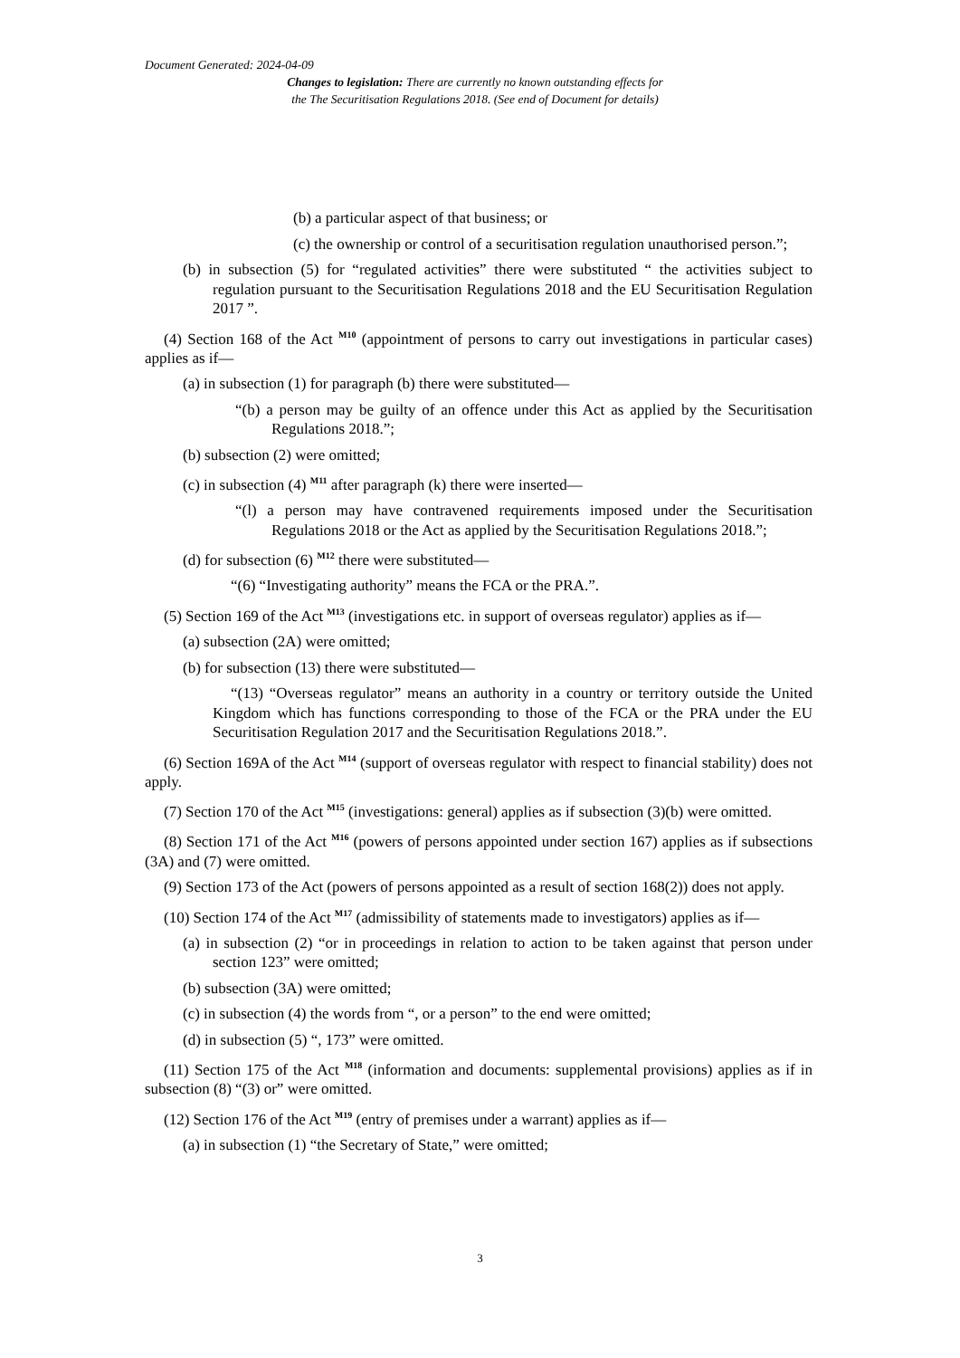Document Generated: 2024-04-09
Changes to legislation: There are currently no known outstanding effects for the The Securitisation Regulations 2018. (See end of Document for details)
(b) a particular aspect of that business; or
(c) the ownership or control of a securitisation regulation unauthorised person.”;
(b) in subsection (5) for “regulated activities” there were substituted “ the activities subject to regulation pursuant to the Securitisation Regulations 2018 and the EU Securitisation Regulation 2017 ”.
(4) Section 168 of the Act <sup>M10</sup> (appointment of persons to carry out investigations in particular cases) applies as if—
(a) in subsection (1) for paragraph (b) there were substituted—
“(b) a person may be guilty of an offence under this Act as applied by the Securitisation Regulations 2018.”;
(b) subsection (2) were omitted;
(c) in subsection (4) <sup>M11</sup> after paragraph (k) there were inserted—
“(l) a person may have contravened requirements imposed under the Securitisation Regulations 2018 or the Act as applied by the Securitisation Regulations 2018.”;
(d) for subsection (6) <sup>M12</sup> there were substituted—
“(6) “Investigating authority” means the FCA or the PRA.”.
(5) Section 169 of the Act <sup>M13</sup> (investigations etc. in support of overseas regulator) applies as if—
(a) subsection (2A) were omitted;
(b) for subsection (13) there were substituted—
“(13) “Overseas regulator” means an authority in a country or territory outside the United Kingdom which has functions corresponding to those of the FCA or the PRA under the EU Securitisation Regulation 2017 and the Securitisation Regulations 2018.”.
(6) Section 169A of the Act <sup>M14</sup> (support of overseas regulator with respect to financial stability) does not apply.
(7) Section 170 of the Act <sup>M15</sup> (investigations: general) applies as if subsection (3)(b) were omitted.
(8) Section 171 of the Act <sup>M16</sup> (powers of persons appointed under section 167) applies as if subsections (3A) and (7) were omitted.
(9) Section 173 of the Act (powers of persons appointed as a result of section 168(2)) does not apply.
(10) Section 174 of the Act <sup>M17</sup> (admissibility of statements made to investigators) applies as if—
(a) in subsection (2) “or in proceedings in relation to action to be taken against that person under section 123” were omitted;
(b) subsection (3A) were omitted;
(c) in subsection (4) the words from “, or a person” to the end were omitted;
(d) in subsection (5) “, 173” were omitted.
(11) Section 175 of the Act <sup>M18</sup> (information and documents: supplemental provisions) applies as if in subsection (8) “(3) or” were omitted.
(12) Section 176 of the Act <sup>M19</sup> (entry of premises under a warrant) applies as if—
(a) in subsection (1) “the Secretary of State,” were omitted;
3